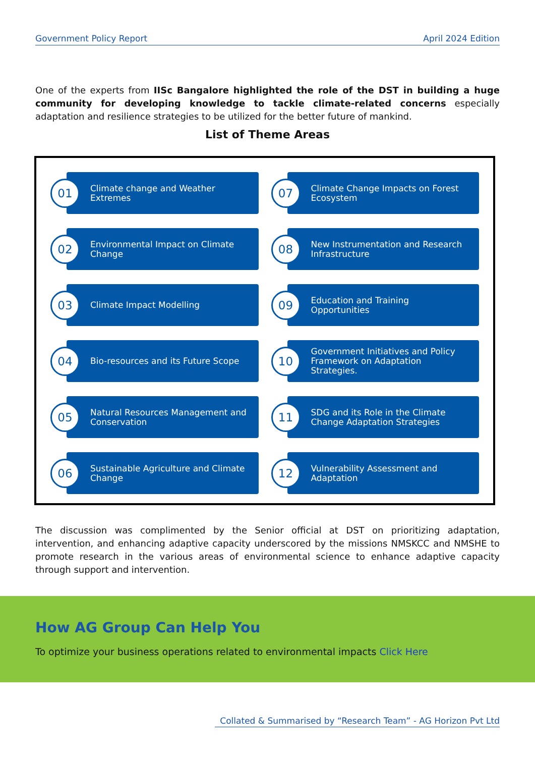Government Policy Report April 2024 Edition
One of the experts from IISc Bangalore highlighted the role of the DST in building a huge community for developing knowledge to tackle climate-related concerns especially adaptation and resilience strategies to be utilized for the better future of mankind.
List of Theme Areas
01
Climate change and Weather Extremes
07
Climate Change Impacts on Forest Ecosystem
02
Environmental Impact on Climate Change
08
New Instrumentation and Research Infrastructure
03
Climate Impact Modelling
09
Education and Training Opportunities
04
Bio-resources and its Future Scope
10
Government Initiatives and Policy Framework on Adaptation Strategies.
05
Natural Resources Management and Conservation
11
SDG and its Role in the Climate Change Adaptation Strategies
06
Sustainable Agriculture and Climate Change
12
Vulnerability Assessment and Adaptation
The discussion was complimented by the Senior official at DST on prioritizing adaptation, intervention, and enhancing adaptive capacity underscored by the missions NMSKCC and NMSHE to promote research in the various areas of environmental science to enhance adaptive capacity through support and intervention.
How AG Group Can Help You
To optimize your business operations related to environmental impacts Click Here
Collated & Summarised by “Research Team” - AG Horizon Pvt Ltd